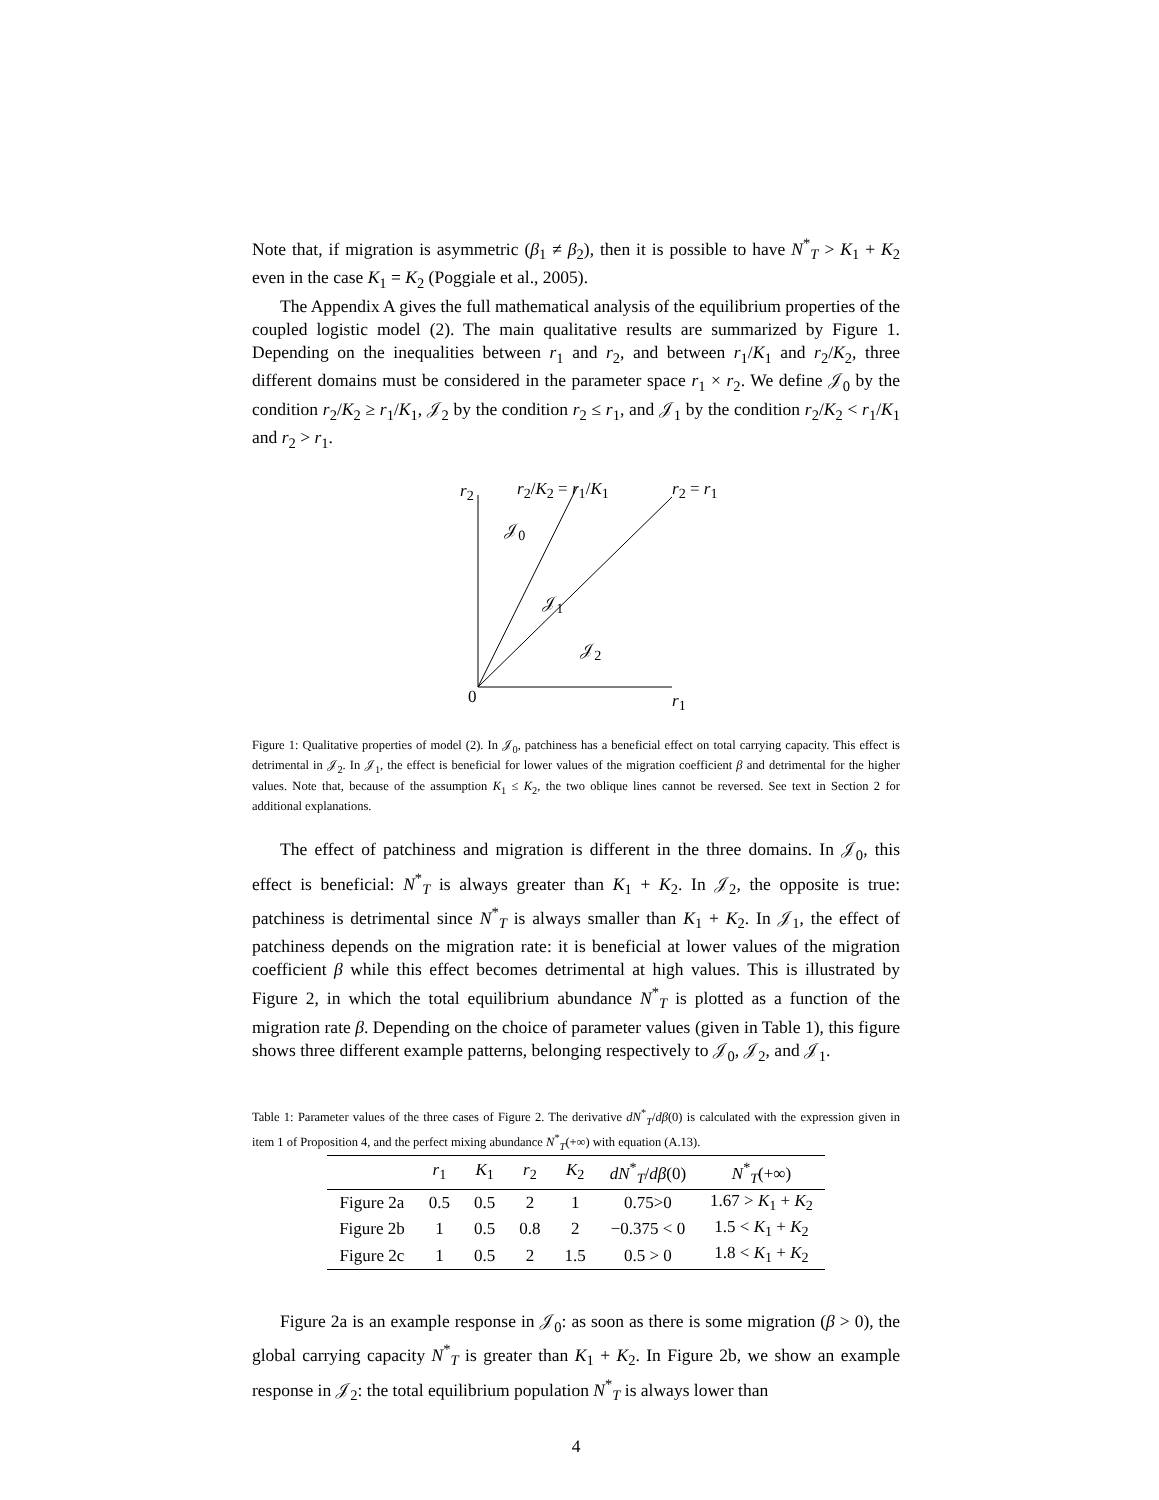Note that, if migration is asymmetric (β<sub>1</sub> ≠ β<sub>2</sub>), then it is possible to have N<sup>*</sup><sub>T</sub> > K<sub>1</sub> + K<sub>2</sub> even in the case K<sub>1</sub> = K<sub>2</sub> (Poggiale et al., 2005).
The Appendix A gives the full mathematical analysis of the equilibrium properties of the coupled logistic model (2). The main qualitative results are summarized by Figure 1. Depending on the inequalities between r<sub>1</sub> and r<sub>2</sub>, and between r<sub>1</sub>/K<sub>1</sub> and r<sub>2</sub>/K<sub>2</sub>, three different domains must be considered in the parameter space r<sub>1</sub> × r<sub>2</sub>. We define 𝒥<sub>0</sub> by the condition r<sub>2</sub>/K<sub>2</sub> ≥ r<sub>1</sub>/K<sub>1</sub>, 𝒥<sub>2</sub> by the condition r<sub>2</sub> ≤ r<sub>1</sub>, and 𝒥<sub>1</sub> by the condition r<sub>2</sub>/K<sub>2</sub> < r<sub>1</sub>/K<sub>1</sub> and r<sub>2</sub> > r<sub>1</sub>.
r<sub>2</sub> r<sub>2</sub>/K<sub>2</sub> = r<sub>1</sub>/K<sub>1</sub> r<sub>2</sub> = r<sub>1</sub>
𝒥<sub>0</sub>
𝒥<sub>1</sub>
𝒥<sub>2</sub>
0 r<sub>1</sub>
Figure 1: Qualitative properties of model (2). In 𝒥<sub>0</sub>, patchiness has a beneficial effect on total carrying capacity. This effect is detrimental in 𝒥<sub>2</sub>. In 𝒥<sub>1</sub>, the effect is beneficial for lower values of the migration coefficient β and detrimental for the higher values. Note that, because of the assumption K<sub>1</sub> ≤ K<sub>2</sub>, the two oblique lines cannot be reversed. See text in Section 2 for additional explanations.
The effect of patchiness and migration is different in the three domains. In 𝒥<sub>0</sub>, this effect is beneficial: N<sup>*</sup><sub>T</sub> is always greater than K<sub>1</sub> + K<sub>2</sub>. In 𝒥<sub>2</sub>, the opposite is true: patchiness is detrimental since N<sup>*</sup><sub>T</sub> is always smaller than K<sub>1</sub> + K<sub>2</sub>. In 𝒥<sub>1</sub>, the effect of patchiness depends on the migration rate: it is beneficial at lower values of the migration coefficient β while this effect becomes detrimental at high values. This is illustrated by Figure 2, in which the total equilibrium abundance N<sup>*</sup><sub>T</sub> is plotted as a function of the migration rate β. Depending on the choice of parameter values (given in Table 1), this figure shows three different example patterns, belonging respectively to 𝒥<sub>0</sub>, 𝒥<sub>2</sub>, and 𝒥<sub>1</sub>.
Table 1: Parameter values of the three cases of Figure 2. The derivative dN<sup>*</sup><sub>T</sub>/dβ(0) is calculated with the expression given in item 1 of Proposition 4, and the perfect mixing abundance N<sup>*</sup><sub>T</sub>(+∞) with equation (A.13).
| | r<sub>1</sub> | K<sub>1</sub> | r<sub>2</sub> | K<sub>2</sub> | dN<sup>*</sup><sub>T</sub>/ dβ (0) | N<sup>*</sup><sub>T</sub>(+∞) |
| --- | --- | --- | --- | --- | --- | --- |
| Figure 2a | 0.5 | 0.5 | 2 | 1 | 0.75>0 | 1.67 > K<sub>1</sub> + K<sub>2</sub> |
| Figure 2b | 1 | 0.5 | 0.8 | 2 | −0.375 < 0 | 1.5 < K<sub>1</sub> + K<sub>2</sub> |
| Figure 2c | 1 | 0.5 | 2 | 1.5 | 0.5 > 0 | 1.8 < K<sub>1</sub> + K<sub>2</sub> |
Figure 2a is an example response in 𝒥<sub>0</sub>: as soon as there is some migration (β > 0), the global carrying capacity N<sup>*</sup><sub>T</sub> is greater than K<sub>1</sub> + K<sub>2</sub>. In Figure 2b, we show an example response in 𝒥<sub>2</sub>: the total equilibrium population N<sup>*</sup><sub>T</sub> is always lower than
4